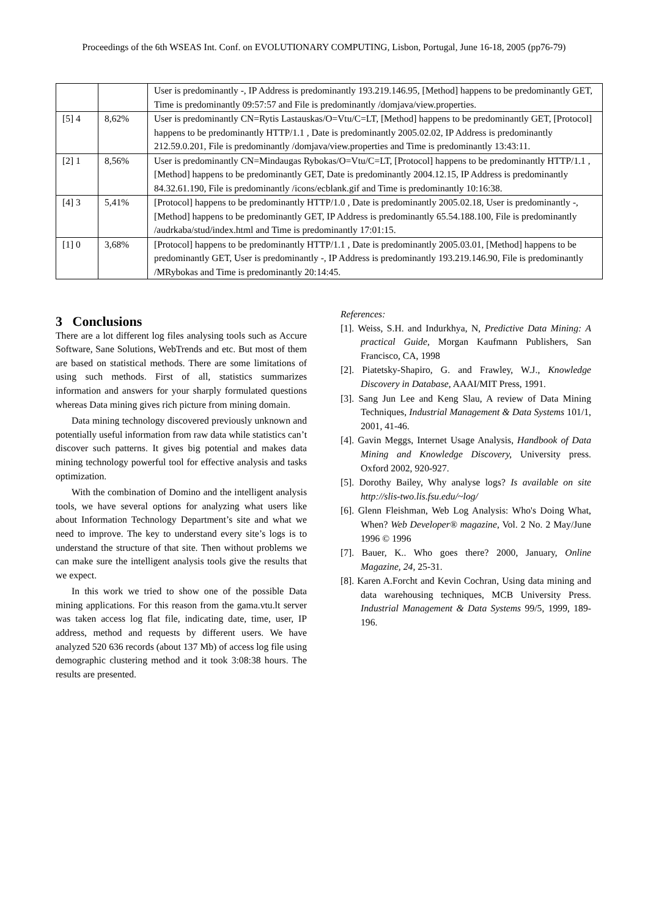Proceedings of the 6th WSEAS Int. Conf. on EVOLUTIONARY COMPUTING, Lisbon, Portugal, June 16-18, 2005 (pp76-79)
| | | User is predominantly -, IP Address is predominantly 193.219.146.95, [Method] happens to be predominantly GET, Time is predominantly 09:57:57 and File is predominantly /domjava/view.properties. |
| [5] 4 | 8,62% | User is predominantly CN=Rytis Lastauskas/O=Vtu/C=LT, [Method] happens to be predominantly GET, [Protocol] happens to be predominantly HTTP/1.1 , Date is predominantly 2005.02.02, IP Address is predominantly 212.59.0.201, File is predominantly /domjava/view.properties and Time is predominantly 13:43:11. |
| [2] 1 | 8,56% | User is predominantly CN=Mindaugas Rybokas/O=Vtu/C=LT, [Protocol] happens to be predominantly HTTP/1.1 , [Method] happens to be predominantly GET, Date is predominantly 2004.12.15, IP Address is predominantly 84.32.61.190, File is predominantly /icons/ecblank.gif and Time is predominantly 10:16:38. |
| [4] 3 | 5,41% | [Protocol] happens to be predominantly HTTP/1.0 , Date is predominantly 2005.02.18, User is predominantly -, [Method] happens to be predominantly GET, IP Address is predominantly 65.54.188.100, File is predominantly /audrkaba/stud/index.html and Time is predominantly 17:01:15. |
| [1] 0 | 3,68% | [Protocol] happens to be predominantly HTTP/1.1 , Date is predominantly 2005.03.01, [Method] happens to be predominantly GET, User is predominantly -, IP Address is predominantly 193.219.146.90, File is predominantly /MRybokas and Time is predominantly 20:14:45. |
3 Conclusions
There are a lot different log files analysing tools such as Accure Software, Sane Solutions, WebTrends and etc. But most of them are based on statistical methods. There are some limitations of using such methods. First of all, statistics summarizes information and answers for your sharply formulated questions whereas Data mining gives rich picture from mining domain.
Data mining technology discovered previously unknown and potentially useful information from raw data while statistics can’t discover such patterns. It gives big potential and makes data mining technology powerful tool for effective analysis and tasks optimization.
With the combination of Domino and the intelligent analysis tools, we have several options for analyzing what users like about Information Technology Department’s site and what we need to improve. The key to understand every site’s logs is to understand the structure of that site. Then without problems we can make sure the intelligent analysis tools give the results that we expect.
In this work we tried to show one of the possible Data mining applications. For this reason from the gama.vtu.lt server was taken access log flat file, indicating date, time, user, IP address, method and requests by different users. We have analyzed 520 636 records (about 137 Mb) of access log file using demographic clustering method and it took 3:08:38 hours. The results are presented.
References:
[1]. Weiss, S.H. and Indurkhya, N, Predictive Data Mining: A practical Guide, Morgan Kaufmann Publishers, San Francisco, CA, 1998
[2]. Piatetsky-Shapiro, G. and Frawley, W.J., Knowledge Discovery in Database, AAAI/MIT Press, 1991.
[3]. Sang Jun Lee and Keng Slau, A review of Data Mining Techniques, Industrial Management & Data Systems 101/1, 2001, 41-46.
[4]. Gavin Meggs, Internet Usage Analysis, Handbook of Data Mining and Knowledge Discovery, University press. Oxford 2002, 920-927.
[5]. Dorothy Bailey, Why analyse logs? Is available on site http://slis-two.lis.fsu.edu/~log/
[6]. Glenn Fleishman, Web Log Analysis: Who's Doing What, When? Web Developer® magazine, Vol. 2 No. 2 May/June 1996 © 1996
[7]. Bauer, K.. Who goes there? 2000, January, Online Magazine, 24, 25-31.
[8]. Karen A.Forcht and Kevin Cochran, Using data mining and data warehousing techniques, MCB University Press. Industrial Management & Data Systems 99/5, 1999, 189-196.